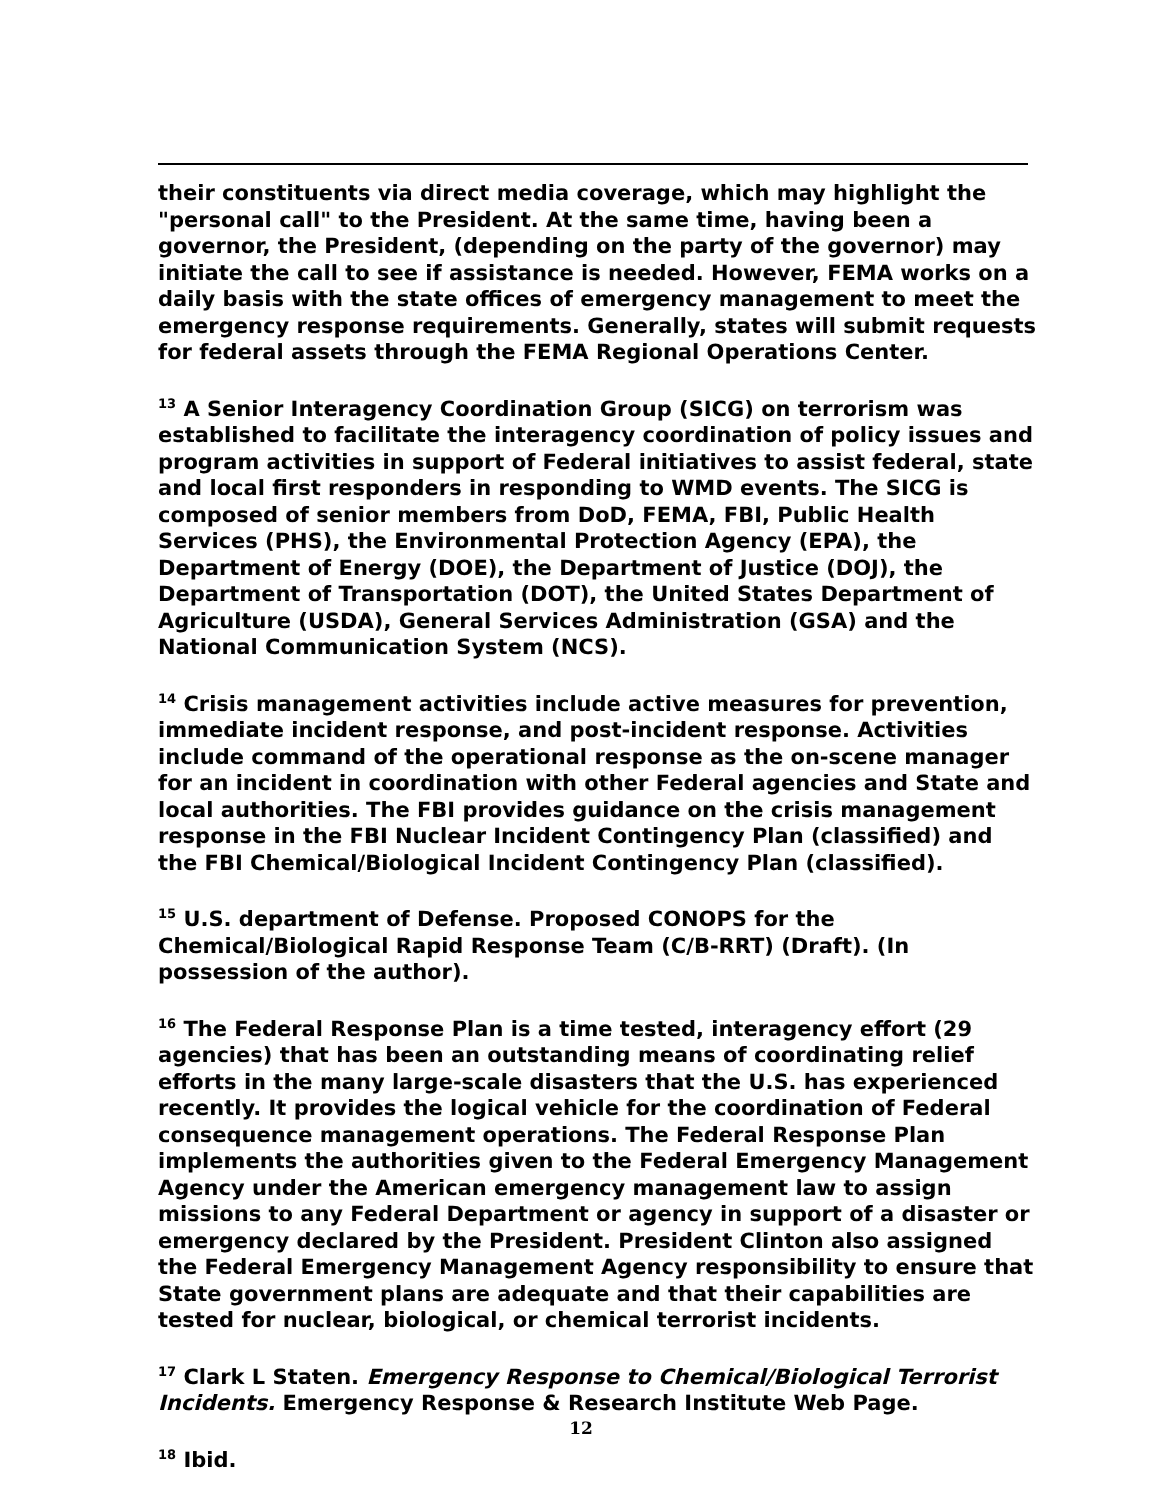their constituents via direct media coverage, which may highlight the "personal call" to the President. At the same time, having been a governor, the President, (depending on the party of the governor) may initiate the call to see if assistance is needed. However, FEMA works on a daily basis with the state offices of emergency management to meet the emergency response requirements. Generally, states will submit requests for federal assets through the FEMA Regional Operations Center.
<sup>13</sup> A Senior Interagency Coordination Group (SICG) on terrorism was established to facilitate the interagency coordination of policy issues and program activities in support of Federal initiatives to assist federal, state and local first responders in responding to WMD events. The SICG is composed of senior members from DoD, FEMA, FBI, Public Health Services (PHS), the Environmental Protection Agency (EPA), the Department of Energy (DOE), the Department of Justice (DOJ), the Department of Transportation (DOT), the United States Department of Agriculture (USDA), General Services Administration (GSA) and the National Communication System (NCS).
<sup>14</sup> Crisis management activities include active measures for prevention, immediate incident response, and post-incident response. Activities include command of the operational response as the on-scene manager for an incident in coordination with other Federal agencies and State and local authorities. The FBI provides guidance on the crisis management response in the FBI Nuclear Incident Contingency Plan (classified) and the FBI Chemical/Biological Incident Contingency Plan (classified).
<sup>15</sup> U.S. department of Defense. Proposed CONOPS for the Chemical/Biological Rapid Response Team (C/B-RRT) (Draft). (In possession of the author).
<sup>16</sup> The Federal Response Plan is a time tested, interagency effort (29 agencies) that has been an outstanding means of coordinating relief efforts in the many large-scale disasters that the U.S. has experienced recently. It provides the logical vehicle for the coordination of Federal consequence management operations. The Federal Response Plan implements the authorities given to the Federal Emergency Management Agency under the American emergency management law to assign missions to any Federal Department or agency in support of a disaster or emergency declared by the President. President Clinton also assigned the Federal Emergency Management Agency responsibility to ensure that State government plans are adequate and that their capabilities are tested for nuclear, biological, or chemical terrorist incidents.
<sup>17</sup> Clark L Staten. Emergency Response to Chemical/Biological Terrorist Incidents. Emergency Response & Research Institute Web Page.
<sup>18</sup> Ibid.
12